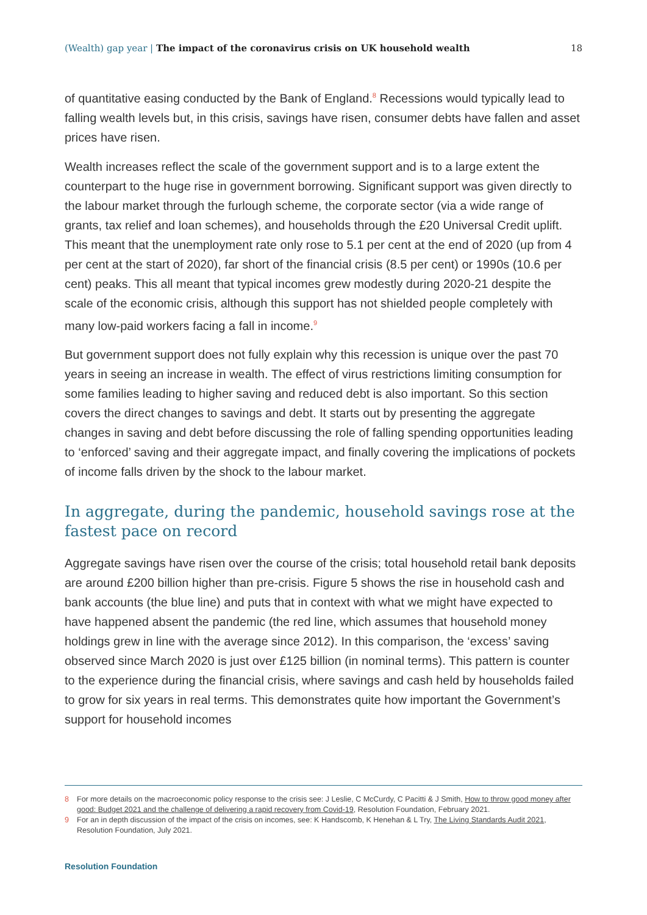(Wealth) gap year | The impact of the coronavirus crisis on UK household wealth
18
of quantitative easing conducted by the Bank of England.<sup>8</sup> Recessions would typically lead to falling wealth levels but, in this crisis, savings have risen, consumer debts have fallen and asset prices have risen.
Wealth increases reflect the scale of the government support and is to a large extent the counterpart to the huge rise in government borrowing. Significant support was given directly to the labour market through the furlough scheme, the corporate sector (via a wide range of grants, tax relief and loan schemes), and households through the £20 Universal Credit uplift. This meant that the unemployment rate only rose to 5.1 per cent at the end of 2020 (up from 4 per cent at the start of 2020), far short of the financial crisis (8.5 per cent) or 1990s (10.6 per cent) peaks. This all meant that typical incomes grew modestly during 2020-21 despite the scale of the economic crisis, although this support has not shielded people completely with many low-paid workers facing a fall in income.<sup>9</sup>
But government support does not fully explain why this recession is unique over the past 70 years in seeing an increase in wealth. The effect of virus restrictions limiting consumption for some families leading to higher saving and reduced debt is also important. So this section covers the direct changes to savings and debt. It starts out by presenting the aggregate changes in saving and debt before discussing the role of falling spending opportunities leading to ‘enforced’ saving and their aggregate impact, and finally covering the implications of pockets of income falls driven by the shock to the labour market.
In aggregate, during the pandemic, household savings rose at the fastest pace on record
Aggregate savings have risen over the course of the crisis; total household retail bank deposits are around £200 billion higher than pre-crisis. Figure 5 shows the rise in household cash and bank accounts (the blue line) and puts that in context with what we might have expected to have happened absent the pandemic (the red line, which assumes that household money holdings grew in line with the average since 2012). In this comparison, the ‘excess’ saving observed since March 2020 is just over £125 billion (in nominal terms). This pattern is counter to the experience during the financial crisis, where savings and cash held by households failed to grow for six years in real terms. This demonstrates quite how important the Government’s support for household incomes
8 For more details on the macroeconomic policy response to the crisis see: J Leslie, C McCurdy, C Pacitti & J Smith, How to throw good money after good: Budget 2021 and the challenge of delivering a rapid recovery from Covid-19, Resolution Foundation, February 2021.
9 For an in depth discussion of the impact of the crisis on incomes, see: K Handscomb, K Henehan & L Try, The Living Standards Audit 2021, Resolution Foundation, July 2021.
Resolution Foundation